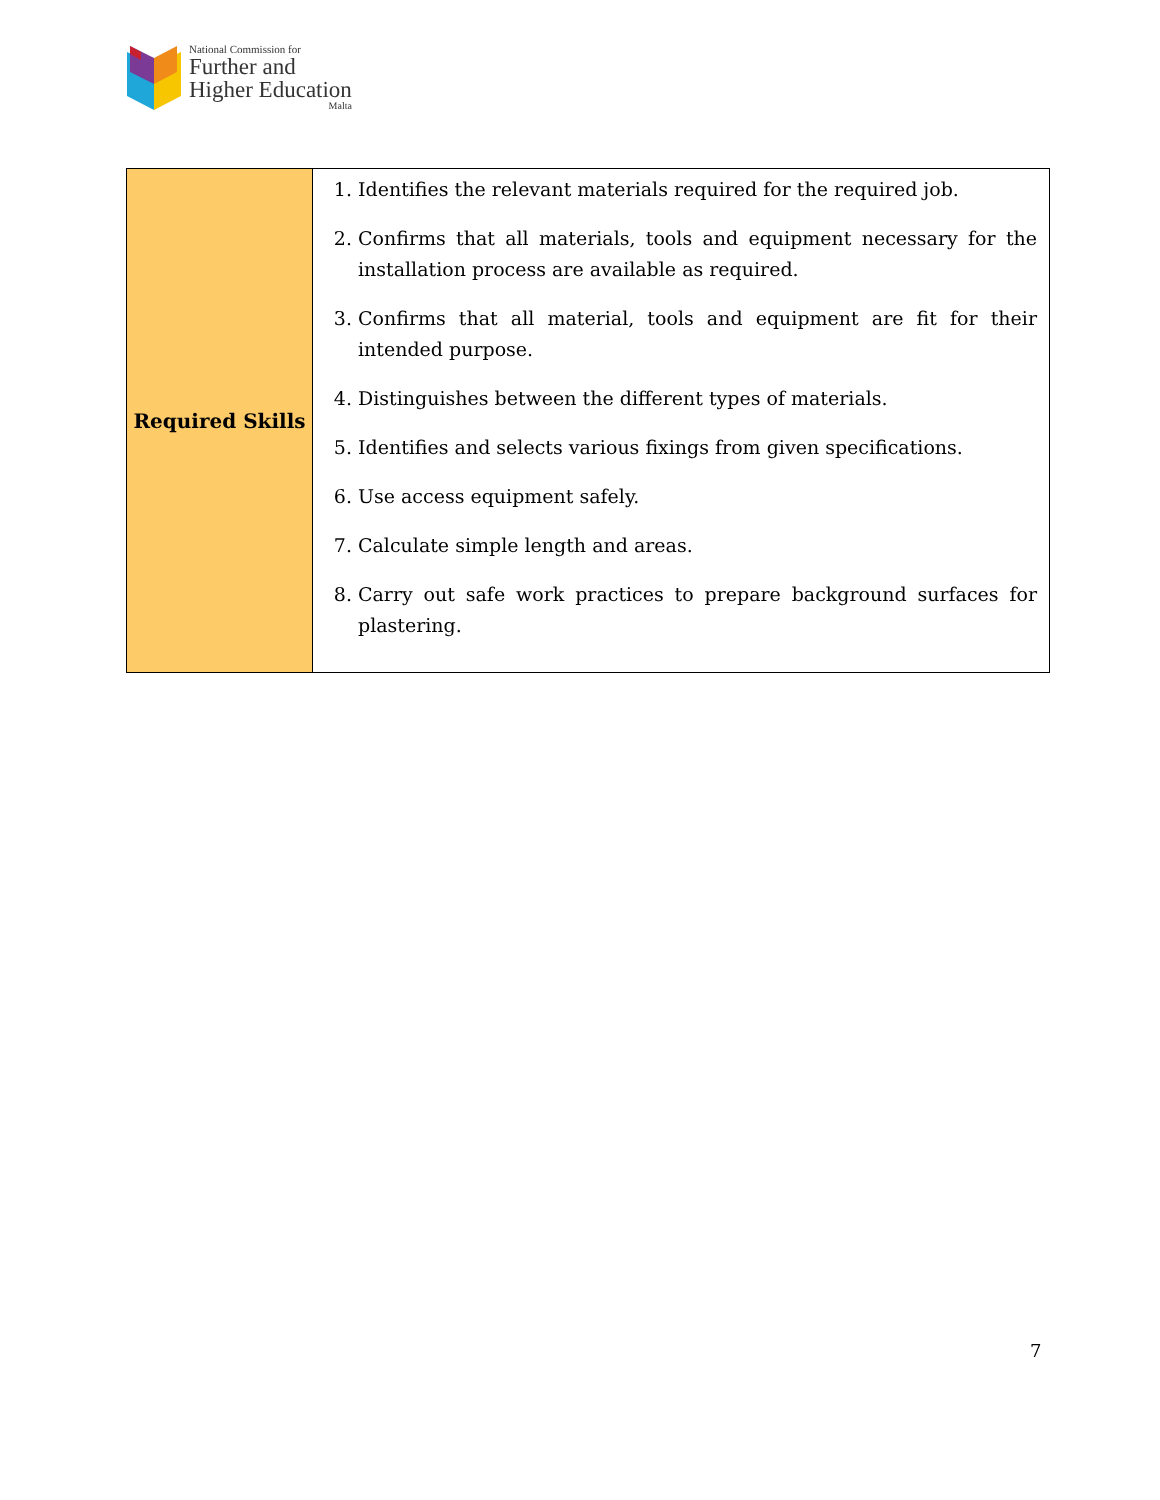National Commission for
Further and
Higher Education
Malta
| Required Skills | 1. Identifies the relevant materials required for the required job. 2. Confirms that all materials, tools and equipment necessary for the installation process are available as required. 3. Confirms that all material, tools and equipment are fit for their intended purpose. 4. Distinguishes between the different types of materials. 5. Identifies and selects various fixings from given specifications. 6. Use access equipment safely. 7. Calculate simple length and areas. 8. Carry out safe work practices to prepare background surfaces for plastering. |
7